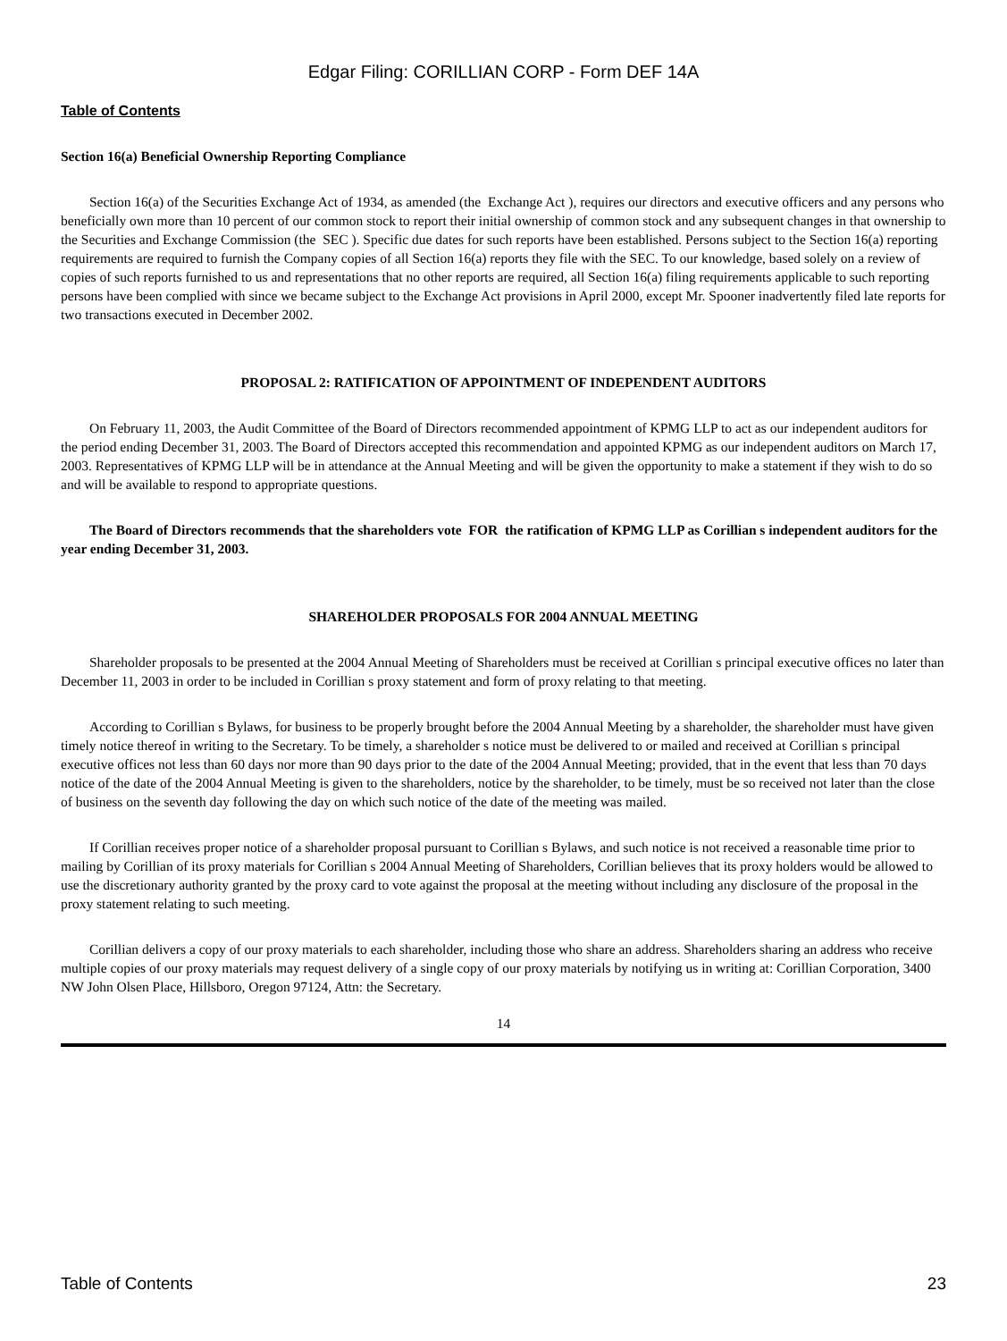Edgar Filing: CORILLIAN CORP - Form DEF 14A
Table of Contents
Section 16(a) Beneficial Ownership Reporting Compliance
Section 16(a) of the Securities Exchange Act of 1934, as amended (the Exchange Act ), requires our directors and executive officers and any persons who beneficially own more than 10 percent of our common stock to report their initial ownership of common stock and any subsequent changes in that ownership to the Securities and Exchange Commission (the SEC ). Specific due dates for such reports have been established. Persons subject to the Section 16(a) reporting requirements are required to furnish the Company copies of all Section 16(a) reports they file with the SEC. To our knowledge, based solely on a review of copies of such reports furnished to us and representations that no other reports are required, all Section 16(a) filing requirements applicable to such reporting persons have been complied with since we became subject to the Exchange Act provisions in April 2000, except Mr. Spooner inadvertently filed late reports for two transactions executed in December 2002.
PROPOSAL 2: RATIFICATION OF APPOINTMENT OF INDEPENDENT AUDITORS
On February 11, 2003, the Audit Committee of the Board of Directors recommended appointment of KPMG LLP to act as our independent auditors for the period ending December 31, 2003. The Board of Directors accepted this recommendation and appointed KPMG as our independent auditors on March 17, 2003. Representatives of KPMG LLP will be in attendance at the Annual Meeting and will be given the opportunity to make a statement if they wish to do so and will be available to respond to appropriate questions.
The Board of Directors recommends that the shareholders vote FOR the ratification of KPMG LLP as Corillian s independent auditors for the year ending December 31, 2003.
SHAREHOLDER PROPOSALS FOR 2004 ANNUAL MEETING
Shareholder proposals to be presented at the 2004 Annual Meeting of Shareholders must be received at Corillian s principal executive offices no later than December 11, 2003 in order to be included in Corillian s proxy statement and form of proxy relating to that meeting.
According to Corillian s Bylaws, for business to be properly brought before the 2004 Annual Meeting by a shareholder, the shareholder must have given timely notice thereof in writing to the Secretary. To be timely, a shareholder s notice must be delivered to or mailed and received at Corillian s principal executive offices not less than 60 days nor more than 90 days prior to the date of the 2004 Annual Meeting; provided, that in the event that less than 70 days notice of the date of the 2004 Annual Meeting is given to the shareholders, notice by the shareholder, to be timely, must be so received not later than the close of business on the seventh day following the day on which such notice of the date of the meeting was mailed.
If Corillian receives proper notice of a shareholder proposal pursuant to Corillian s Bylaws, and such notice is not received a reasonable time prior to mailing by Corillian of its proxy materials for Corillian s 2004 Annual Meeting of Shareholders, Corillian believes that its proxy holders would be allowed to use the discretionary authority granted by the proxy card to vote against the proposal at the meeting without including any disclosure of the proposal in the proxy statement relating to such meeting.
Corillian delivers a copy of our proxy materials to each shareholder, including those who share an address. Shareholders sharing an address who receive multiple copies of our proxy materials may request delivery of a single copy of our proxy materials by notifying us in writing at: Corillian Corporation, 3400 NW John Olsen Place, Hillsboro, Oregon 97124, Attn: the Secretary.
14
Table of Contents 23